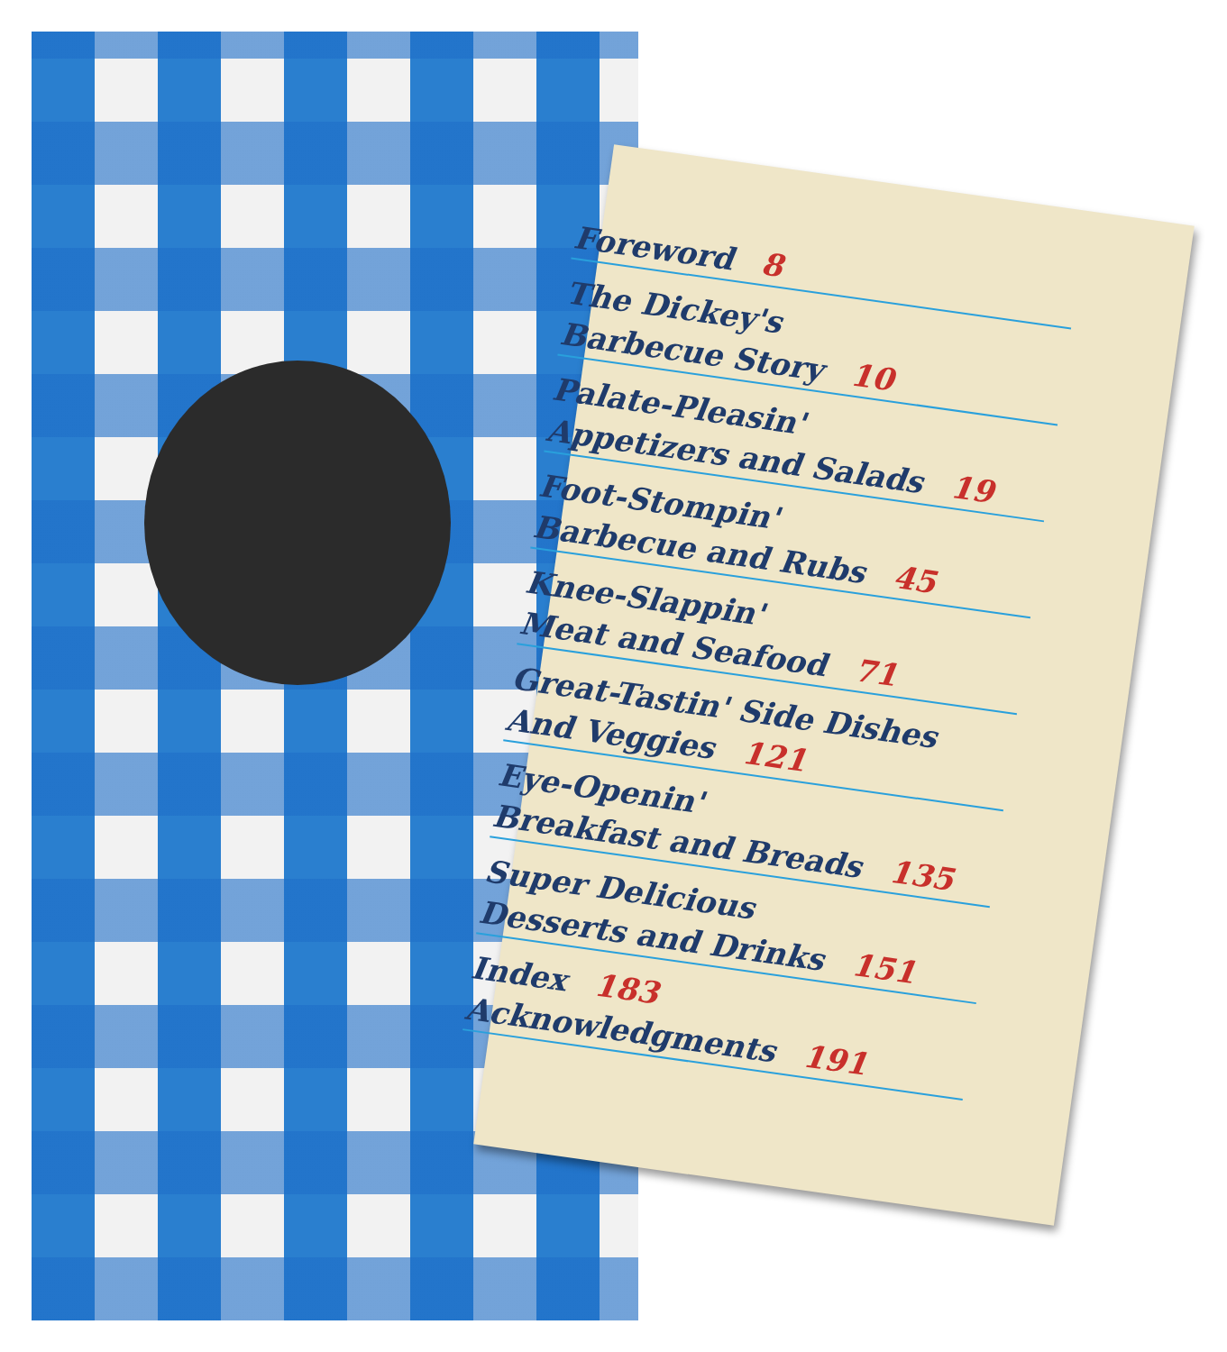Foreword 8
The Dickey's
Barbecue Story 10
Palate-Pleasin'
Appetizers and Salads 19
Foot-Stompin'
Barbecue and Rubs 45
Knee-Slappin'
Meat and Seafood 71
Great-Tastin' Side Dishes
And Veggies 121
Eye-Openin'
Breakfast and Breads 135
Super Delicious
Desserts and Drinks 151
Index 183
Acknowledgments 191